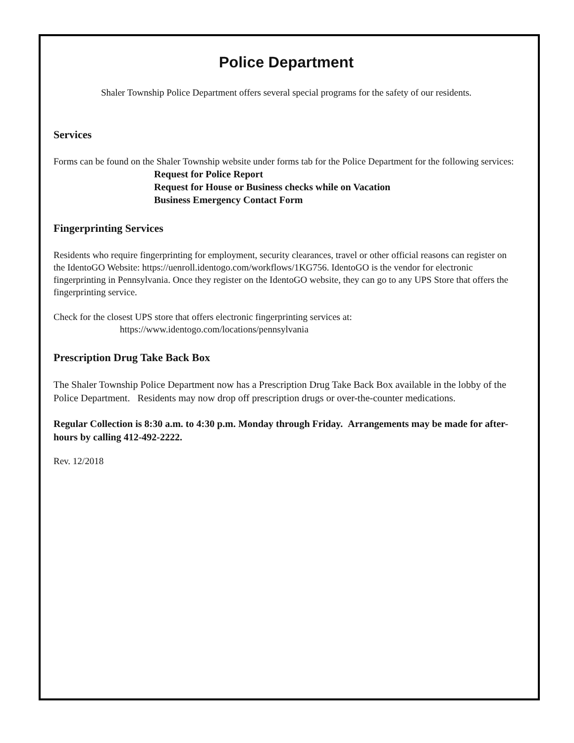Police Department
Shaler Township Police Department offers several special programs for the safety of our residents.
Services
Forms can be found on the Shaler Township website under forms tab for the Police Department for the following services:
Request for Police Report
Request for House or Business checks while on Vacation
Business Emergency Contact Form
Fingerprinting Services
Residents who require fingerprinting for employment, security clearances, travel or other official reasons can register on the IdentoGO Website: https://uenroll.identogo.com/workflows/1KG756. IdentoGO is the vendor for electronic fingerprinting in Pennsylvania. Once they register on the IdentoGO website, they can go to any UPS Store that offers the fingerprinting service.
Check for the closest UPS store that offers electronic fingerprinting services at:
https://www.identogo.com/locations/pennsylvania
Prescription Drug Take Back Box
The Shaler Township Police Department now has a Prescription Drug Take Back Box available in the lobby of the Police Department. Residents may now drop off prescription drugs or over-the-counter medications.
Regular Collection is 8:30 a.m. to 4:30 p.m. Monday through Friday. Arrangements may be made for after-hours by calling 412-492-2222.
Rev. 12/2018